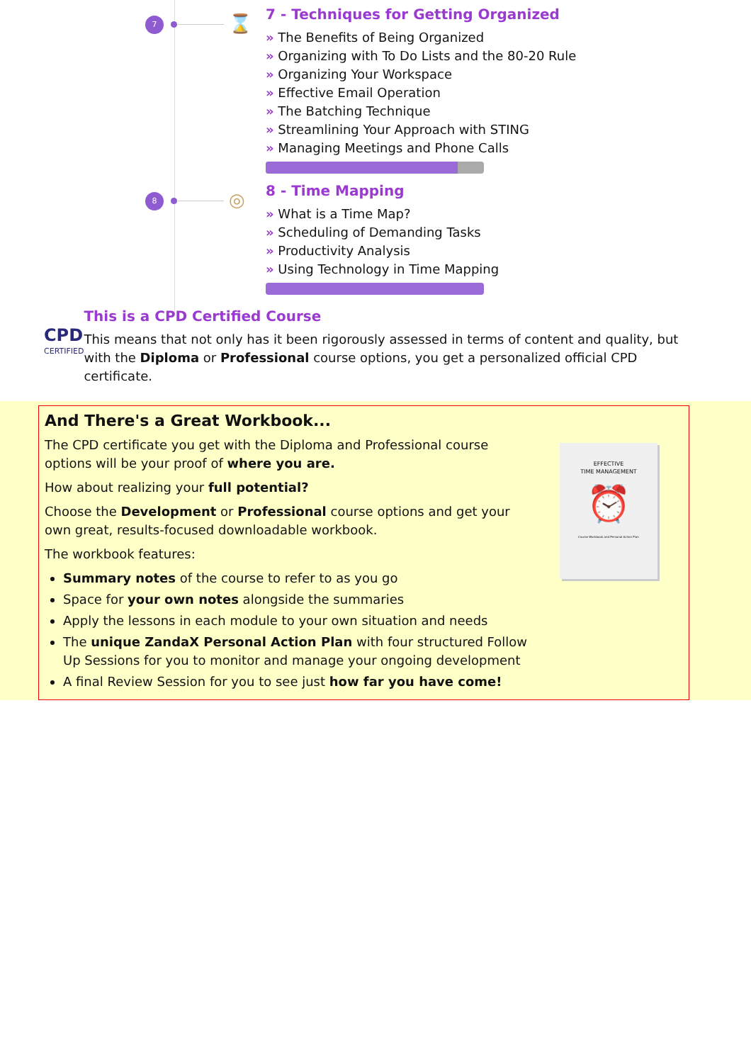7 ⌛
7 - Techniques for Getting Organized
» The Benefits of Being Organized
» Organizing with To Do Lists and the 80-20 Rule
» Organizing Your Workspace
» Effective Email Operation
» The Batching Technique
» Streamlining Your Approach with STING
» Managing Meetings and Phone Calls
8 ◎
8 - Time Mapping
» What is a Time Map?
» Scheduling of Demanding Tasks
» Productivity Analysis
» Using Technology in Time Mapping
CPD
CERTIFIED
This is a CPD Certified Course
This means that not only has it been rigorously assessed in terms of content and quality, but with the Diploma or Professional course options, you get a personalized official CPD certificate.
And There's a Great Workbook...
The CPD certificate you get with the Diploma and Professional course options will be your proof of where you are.
How about realizing your full potential?
Choose the Development or Professional course options and get your own great, results-focused downloadable workbook.
The workbook features:
Summary notes of the course to refer to as you go
Space for your own notes alongside the summaries
Apply the lessons in each module to your own situation and needs
The unique ZandaX Personal Action Plan with four structured Follow Up Sessions for you to monitor and manage your ongoing development
A final Review Session for you to see just how far you have come!
EFFECTIVE
TIME MANAGEMENT
⏰
Course Workbook and Personal Action Plan